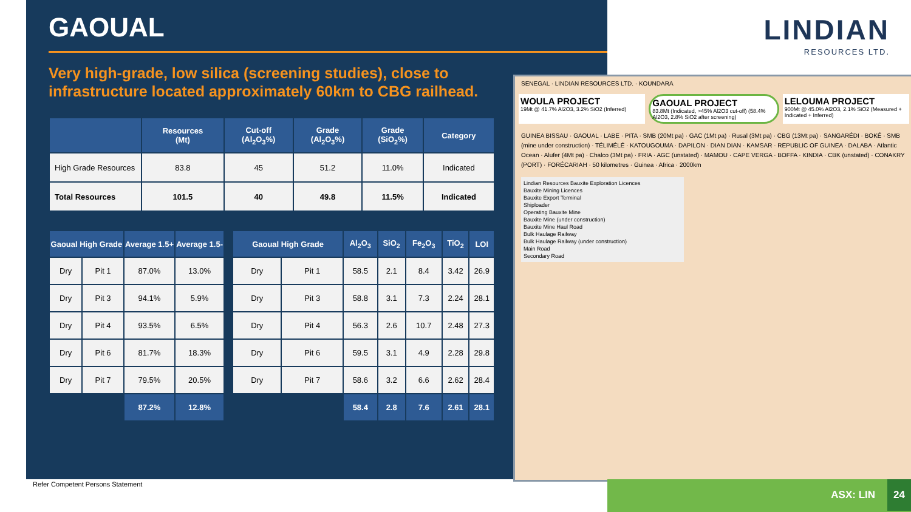GAOUAL
Very high-grade, low silica (screening studies), close to infrastructure located approximately 60km to CBG railhead.
| | Resources (Mt) | Cut-off (Al<sub>2</sub>O<sub>3</sub>%) | Grade (Al<sub>2</sub>O<sub>3</sub>%) | Grade (SiO<sub>2</sub>%) | Category |
| --- | --- | --- | --- | --- | --- |
| High Grade Resources | 83.8 | 45 | 51.2 | 11.0% | Indicated |
| Total Resources | 101.5 | 40 | 49.8 | 11.5% | Indicated |
| Gaoual High Grade | | Average 1.5+ | Average 1.5- |
| --- | --- | --- | --- |
| Dry | Pit 1 | 87.0% | 13.0% |
| Dry | Pit 3 | 94.1% | 5.9% |
| Dry | Pit 4 | 93.5% | 6.5% |
| Dry | Pit 6 | 81.7% | 18.3% |
| Dry | Pit 7 | 79.5% | 20.5% |
| | | 87.2% | 12.8% |
| Gaoual High Grade | | Al<sub>2</sub>O<sub>3</sub> | SiO<sub>2</sub> | Fe<sub>2</sub>O<sub>3</sub> | TiO<sub>2</sub> | LOI |
| --- | --- | --- | --- | --- | --- | --- |
| Dry | Pit 1 | 58.5 | 2.1 | 8.4 | 3.42 | 26.9 |
| Dry | Pit 3 | 58.8 | 3.1 | 7.3 | 2.24 | 28.1 |
| Dry | Pit 4 | 56.3 | 2.6 | 10.7 | 2.48 | 27.3 |
| Dry | Pit 6 | 59.5 | 3.1 | 4.9 | 2.28 | 29.8 |
| Dry | Pit 7 | 58.6 | 3.2 | 6.6 | 2.62 | 28.4 |
| | | 58.4 | 2.8 | 7.6 | 2.61 | 28.1 |
LINDIAN
RESOURCES LTD.
SENEGAL · LINDIAN RESOURCES LTD. · KOUNDARA
WOULA PROJECT
19Mt @ 41.7% Al2O3, 3.2% SiO2 (Inferred)
GAOUAL PROJECT
83.8Mt (Indicated, >45% Al2O3 cut-off) (58.4% Al2O3, 2.8% SiO2 after screening)
LELOUMA PROJECT
900Mt @ 45.0% Al2O3, 2.1% SiO2 (Measured + Indicated + Inferred)
GUINEA BISSAU · GAOUAL · LABE · PITA · SMB (20Mt pa) · GAC (1Mt pa) · Rusal (3Mt pa) · CBG (13Mt pa) · SANGARÉDI · BOKÉ · SMB (mine under construction) · TÉLIMÉLÉ · KATOUGOUMA · DAPILON · DIAN DIAN · KAMSAR · REPUBLIC OF GUINEA · DALABA · Atlantic Ocean · Alufer (4Mt pa) · Chalco (3Mt pa) · FRIA · AGC (unstated) · MAMOU · CAPE VERGA · BOFFA · KINDIA · CBK (unstated) · CONAKRY (PORT) · FORÉCARIAH · 50 kilometres · Guinea · Africa · 2000km
Lindian Resources Bauxite Exploration Licences
Bauxite Mining Licences
Bauxite Export Terminal
Shiploader
Operating Bauxite Mine
Bauxite Mine (under construction)
Bauxite Mine Haul Road
Bulk Haulage Railway
Bulk Haulage Railway (under construction)
Main Road
Secondary Road
Refer Competent Persons Statement
ASX: LIN 24